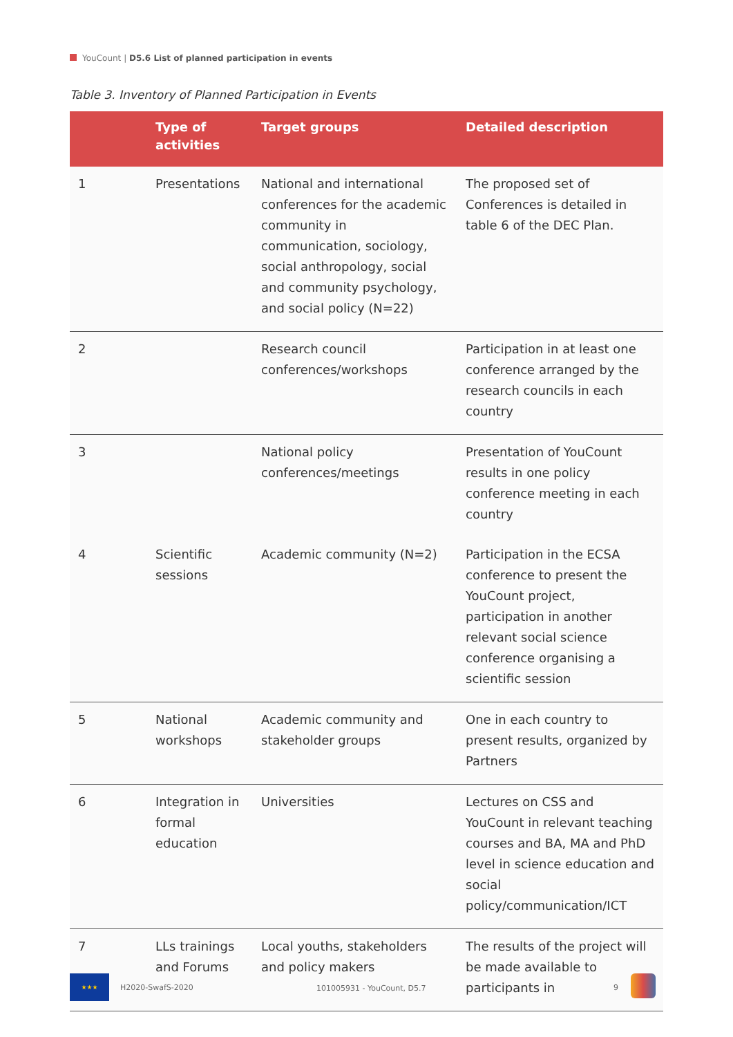YouCount | D5.6 List of planned participation in events
Table 3. Inventory of Planned Participation in Events
| | Type of activities | Target groups | Detailed description |
| --- | --- | --- | --- |
| 1 | Presentations | National and international conferences for the academic community in communication, sociology, social anthropology, social and community psychology, and social policy (N=22) | The proposed set of Conferences is detailed in table 6 of the DEC Plan. |
| 2 | | Research council conferences/workshops | Participation in at least one conference arranged by the research councils in each country |
| 3 | | National policy conferences/meetings | Presentation of YouCount results in one policy conference meeting in each country |
| 4 | Scientific sessions | Academic community (N=2) | Participation in the ECSA conference to present the YouCount project, participation in another relevant social science conference organising a scientific session |
| 5 | National workshops | Academic community and stakeholder groups | One in each country to present results, organized by Partners |
| 6 | Integration in formal education | Universities | Lectures on CSS and YouCount in relevant teaching courses and BA, MA and PhD level in science education and social policy/communication/ICT |
| 7 | LLs trainings and Forums | Local youths, stakeholders and policy makers | The results of the project will be made available to participants in |
★★★
H2020-SwafS-2020 101005931 - YouCount, D5.7 9